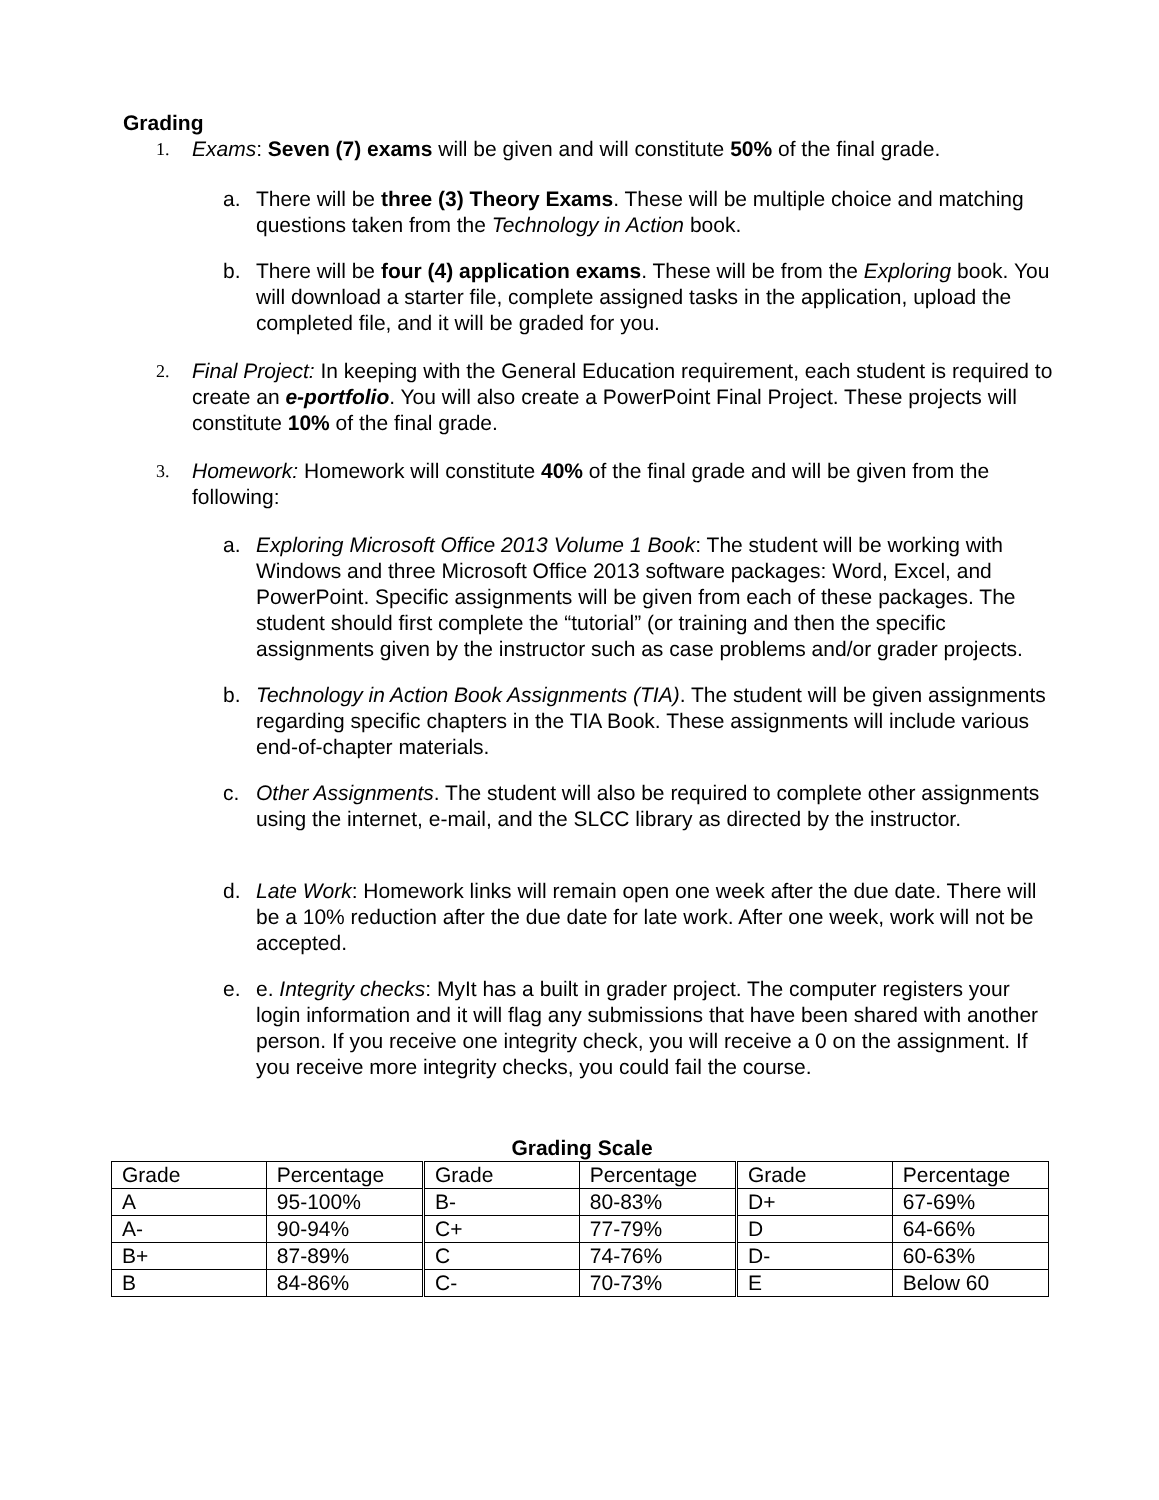Grading
1. Exams: Seven (7) exams will be given and will constitute 50% of the final grade.
a. There will be three (3) Theory Exams. These will be multiple choice and matching questions taken from the Technology in Action book.
b. There will be four (4) application exams. These will be from the Exploring book. You will download a starter file, complete assigned tasks in the application, upload the completed file, and it will be graded for you.
2. Final Project: In keeping with the General Education requirement, each student is required to create an e-portfolio. You will also create a PowerPoint Final Project. These projects will constitute 10% of the final grade.
3. Homework: Homework will constitute 40% of the final grade and will be given from the following:
a. Exploring Microsoft Office 2013 Volume 1 Book: The student will be working with Windows and three Microsoft Office 2013 software packages: Word, Excel, and PowerPoint. Specific assignments will be given from each of these packages. The student should first complete the “tutorial” (or training and then the specific assignments given by the instructor such as case problems and/or grader projects.
b. Technology in Action Book Assignments (TIA). The student will be given assignments regarding specific chapters in the TIA Book. These assignments will include various end-of-chapter materials.
c. Other Assignments. The student will also be required to complete other assignments using the internet, e-mail, and the SLCC library as directed by the instructor.
d. Late Work: Homework links will remain open one week after the due date. There will be a 10% reduction after the due date for late work. After one week, work will not be accepted.
e. e. Integrity checks: MyIt has a built in grader project. The computer registers your login information and it will flag any submissions that have been shared with another person. If you receive one integrity check, you will receive a 0 on the assignment. If you receive more integrity checks, you could fail the course.
Grading Scale
| Grade | Percentage | Grade | Percentage | Grade | Percentage |
| A | 95-100% | B- | 80-83% | D+ | 67-69% |
| A- | 90-94% | C+ | 77-79% | D | 64-66% |
| B+ | 87-89% | C | 74-76% | D- | 60-63% |
| B | 84-86% | C- | 70-73% | E | Below 60 |